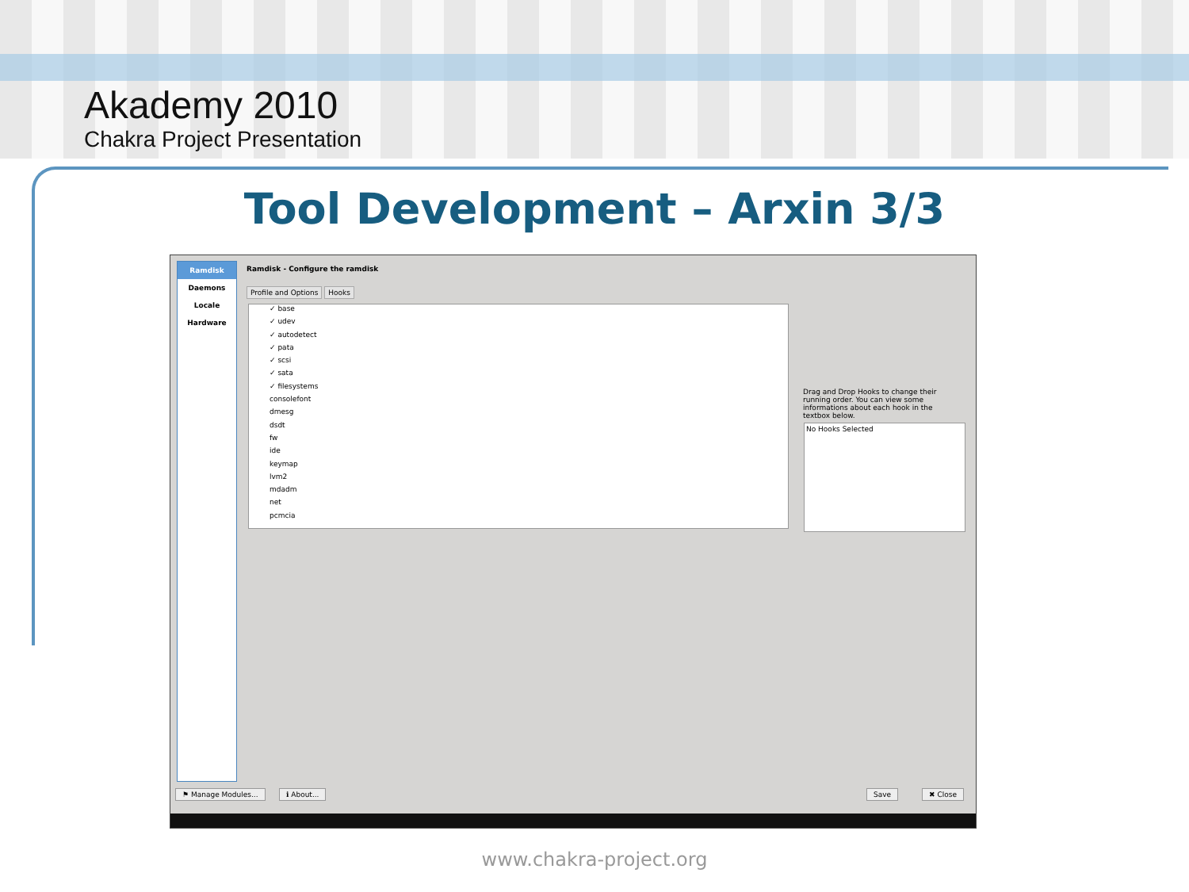Akademy 2010
Chakra Project Presentation
Tool Development – Arxin 3/3
Ramdisk
Daemons
Locale
Hardware
Ramdisk - Configure the ramdisk
Profile and Options Hooks
✓ base
✓ udev
✓ autodetect
✓ pata
✓ scsi
✓ sata
✓ filesystems
consolefont
dmesg
dsdt
fw
ide
keymap
lvm2
mdadm
net
pcmcia
Drag and Drop Hooks to change their running order. You can view some informations about each hook in the textbox below.
No Hooks Selected
⚑ Manage Modules... ℹ About... Save ✖ Close
www.chakra-project.org